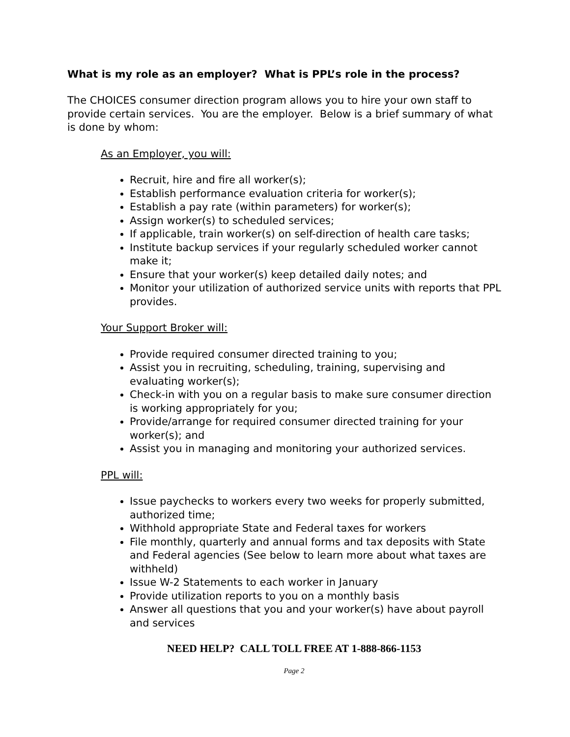What is my role as an employer? What is PPL’s role in the process?
The CHOICES consumer direction program allows you to hire your own staff to provide certain services. You are the employer. Below is a brief summary of what is done by whom:
As an Employer, you will:
Recruit, hire and fire all worker(s);
Establish performance evaluation criteria for worker(s);
Establish a pay rate (within parameters) for worker(s);
Assign worker(s) to scheduled services;
If applicable, train worker(s) on self-direction of health care tasks;
Institute backup services if your regularly scheduled worker cannot make it;
Ensure that your worker(s) keep detailed daily notes; and
Monitor your utilization of authorized service units with reports that PPL provides.
Your Support Broker will:
Provide required consumer directed training to you;
Assist you in recruiting, scheduling, training, supervising and evaluating worker(s);
Check-in with you on a regular basis to make sure consumer direction is working appropriately for you;
Provide/arrange for required consumer directed training for your worker(s); and
Assist you in managing and monitoring your authorized services.
PPL will:
Issue paychecks to workers every two weeks for properly submitted, authorized time;
Withhold appropriate State and Federal taxes for workers
File monthly, quarterly and annual forms and tax deposits with State and Federal agencies (See below to learn more about what taxes are withheld)
Issue W-2 Statements to each worker in January
Provide utilization reports to you on a monthly basis
Answer all questions that you and your worker(s) have about payroll and services
NEED HELP? CALL TOLL FREE AT 1-888-866-1153
Page 2